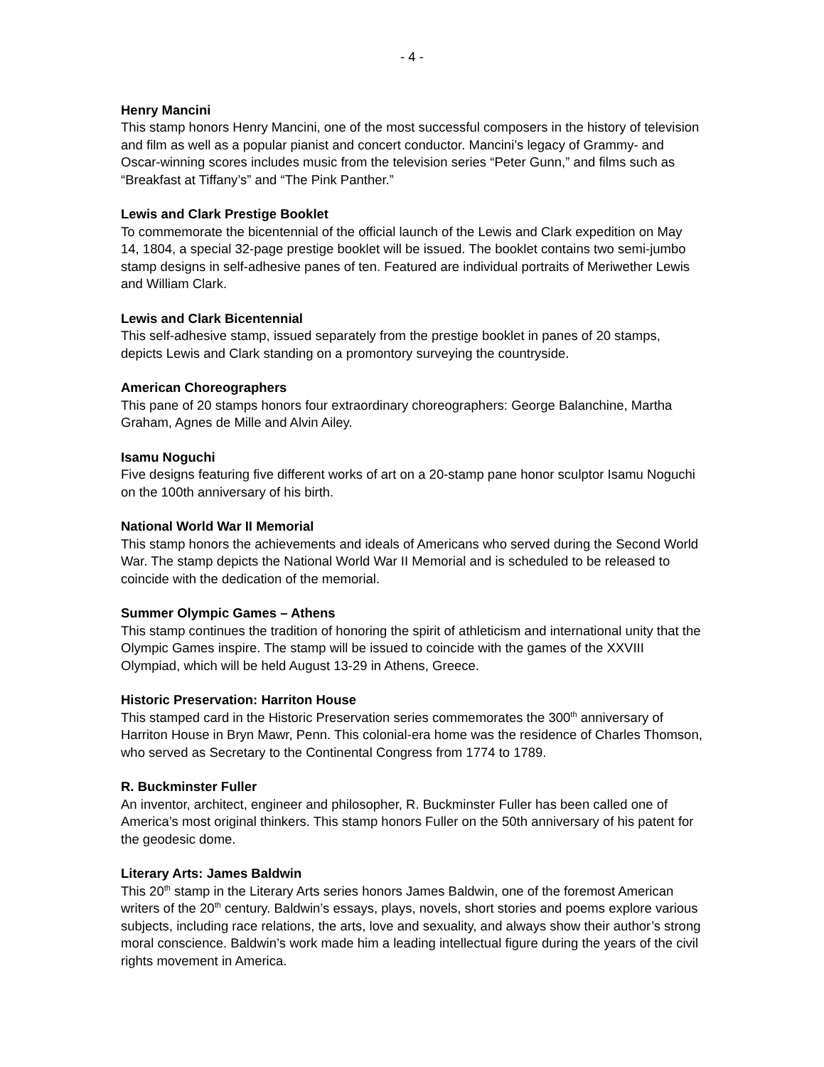- 4 -
Henry Mancini
This stamp honors Henry Mancini, one of the most successful composers in the history of television and film as well as a popular pianist and concert conductor. Mancini’s legacy of Grammy- and Oscar-winning scores includes music from the television series “Peter Gunn,” and films such as “Breakfast at Tiffany’s” and “The Pink Panther.”
Lewis and Clark Prestige Booklet
To commemorate the bicentennial of the official launch of the Lewis and Clark expedition on May 14, 1804, a special 32-page prestige booklet will be issued. The booklet contains two semi-jumbo stamp designs in self-adhesive panes of ten. Featured are individual portraits of Meriwether Lewis and William Clark.
Lewis and Clark Bicentennial
This self-adhesive stamp, issued separately from the prestige booklet in panes of 20 stamps, depicts Lewis and Clark standing on a promontory surveying the countryside.
American Choreographers
This pane of 20 stamps honors four extraordinary choreographers: George Balanchine, Martha Graham, Agnes de Mille and Alvin Ailey.
Isamu Noguchi
Five designs featuring five different works of art on a 20-stamp pane honor sculptor Isamu Noguchi on the 100th anniversary of his birth.
National World War II Memorial
This stamp honors the achievements and ideals of Americans who served during the Second World War. The stamp depicts the National World War II Memorial and is scheduled to be released to coincide with the dedication of the memorial.
Summer Olympic Games – Athens
This stamp continues the tradition of honoring the spirit of athleticism and international unity that the Olympic Games inspire. The stamp will be issued to coincide with the games of the XXVIII Olympiad, which will be held August 13-29 in Athens, Greece.
Historic Preservation: Harriton House
This stamped card in the Historic Preservation series commemorates the 300<sup>th</sup> anniversary of Harriton House in Bryn Mawr, Penn. This colonial-era home was the residence of Charles Thomson, who served as Secretary to the Continental Congress from 1774 to 1789.
R. Buckminster Fuller
An inventor, architect, engineer and philosopher, R. Buckminster Fuller has been called one of America’s most original thinkers. This stamp honors Fuller on the 50th anniversary of his patent for the geodesic dome.
Literary Arts: James Baldwin
This 20<sup>th</sup> stamp in the Literary Arts series honors James Baldwin, one of the foremost American writers of the 20<sup>th</sup> century. Baldwin’s essays, plays, novels, short stories and poems explore various subjects, including race relations, the arts, love and sexuality, and always show their author’s strong moral conscience. Baldwin’s work made him a leading intellectual figure during the years of the civil rights movement in America.